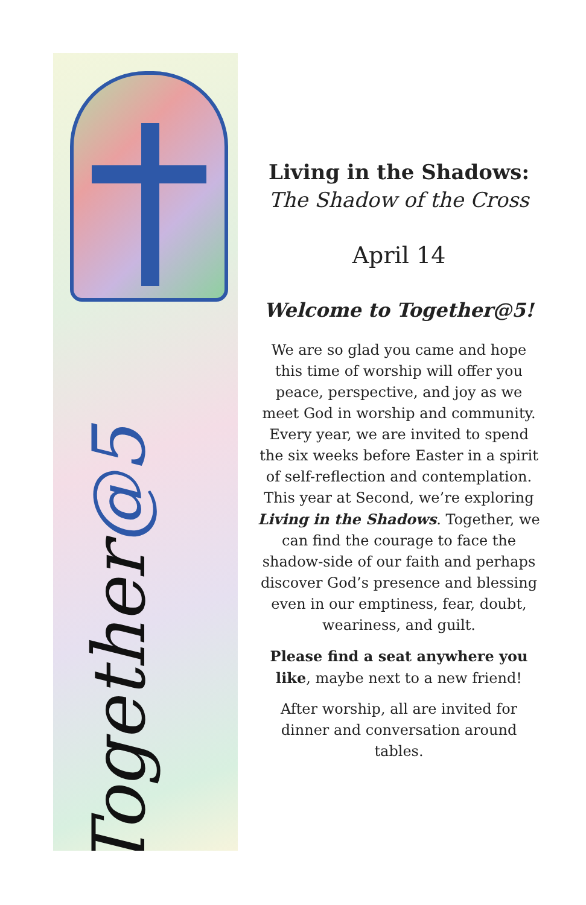Together@5
Living in the Shadows:
The Shadow of the Cross
April 14
Welcome to Together@5!
We are so glad you came and hope this time of worship will offer you peace, perspective, and joy as we meet God in worship and community. Every year, we are invited to spend the six weeks before Easter in a spirit of self-reflection and contemplation. This year at Second, we’re exploring Living in the Shadows. Together, we can find the courage to face the shadow-side of our faith and perhaps discover God’s presence and blessing even in our emptiness, fear, doubt, weariness, and guilt.
Please find a seat anywhere you like, maybe next to a new friend!
After worship, all are invited for dinner and conversation around tables.